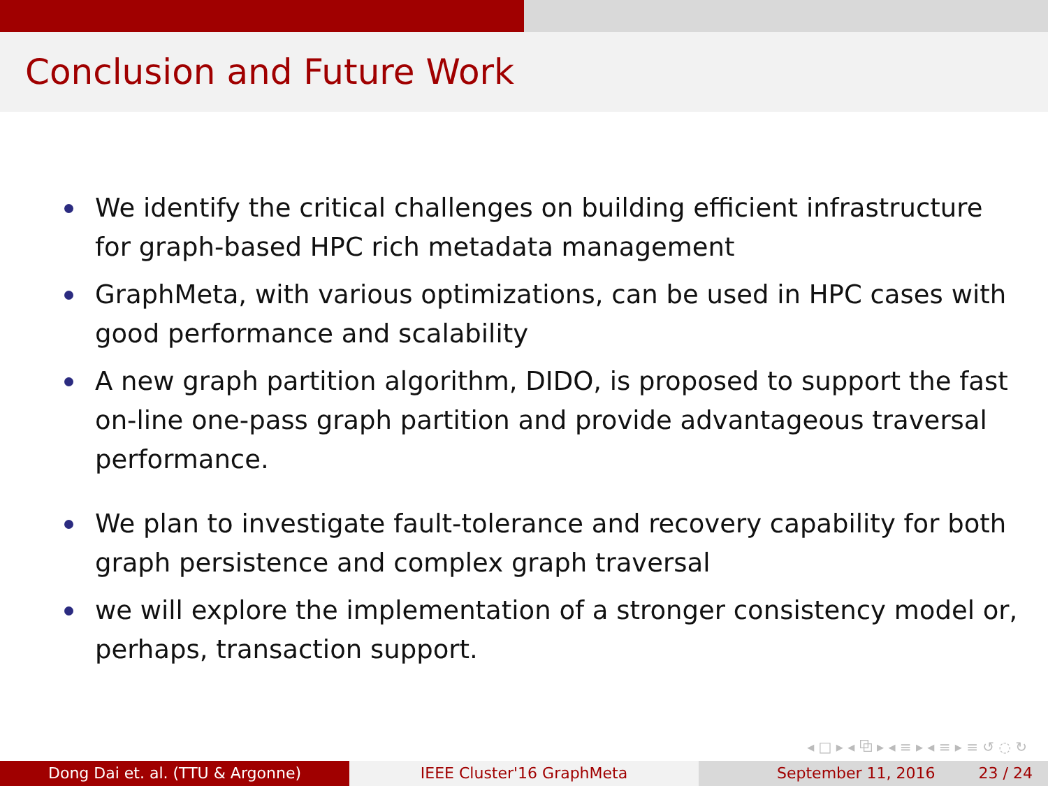Conclusion and Future Work
We identify the critical challenges on building efficient infrastructure for graph-based HPC rich metadata management
GraphMeta, with various optimizations, can be used in HPC cases with good performance and scalability
A new graph partition algorithm, DIDO, is proposed to support the fast on-line one-pass graph partition and provide advantageous traversal performance.
We plan to investigate fault-tolerance and recovery capability for both graph persistence and complex graph traversal
we will explore the implementation of a stronger consistency model or, perhaps, transaction support.
◂ □ ▸ ◂ ⧉ ▸ ◂ ≡ ▸ ◂ ≡ ▸ ≡ ↺ ◌ ↻
Dong Dai et. al. (TTU & Argonne) IEEE Cluster'16 GraphMeta September 11, 2016 23 / 24